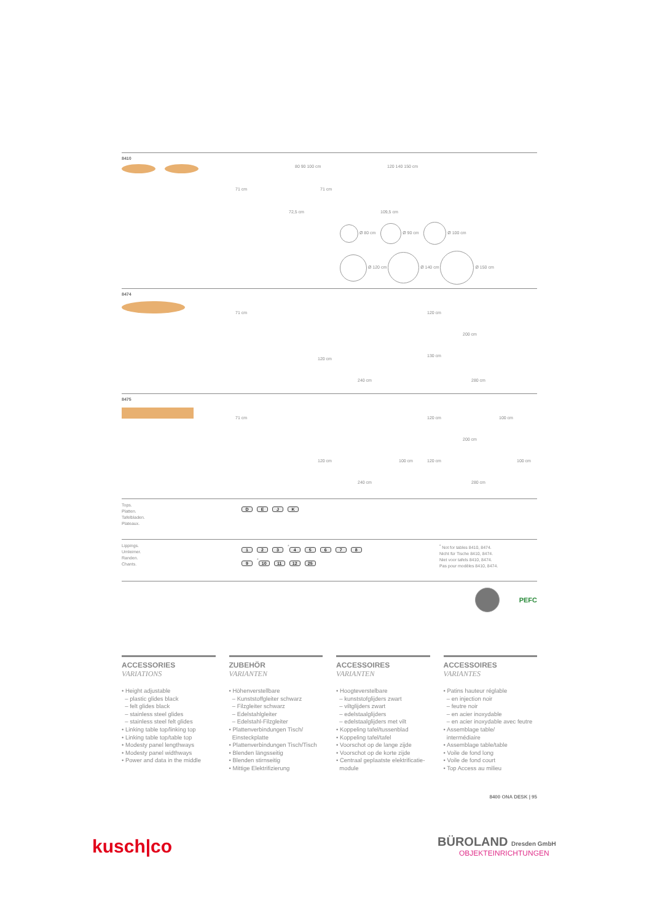8410
80 90 100 cm 120 140 150 cm
71 cm 71 cm
72,5 cm 109,5 cm
Ø 80 cm Ø 90 cm Ø 100 cm
Ø 120 cm Ø 140 cm Ø 150 cm
8474
71 cm 120 cm
200 cm
120 cm
130 cm
240 cm 280 cm
8475
71 cm 120 cm 100 cm
200 cm
120 cm 100 cm 120 cm 100 cm
240 cm 280 cm
Tops.
Platten.
Tafelbladen.
Plateaux.
DEJK
Lippings.
Umleimer.
Randen.
Chants.
1 2 3<sup>*</sup> 45678
9<sup>*</sup> 10 11 12 25
<sup>*</sup> Not for tables 8410, 8474.
Nicht für Tische 8410, 8474.
Niet voor tafels 8410, 8474.
Pas pour modèles 8410, 8474.
PEFC
ACCESSORIES
VARIATIONS
• Height adjustable
– plastic glides black
– felt glides black
– stainless steel glides
– stainless steel felt glides
• Linking table top/linking top
• Linking table top/table top
• Modesty panel lengthways
• Modesty panel widthways
• Power and data in the middle
ZUBEHÖR
VARIANTEN
• Höhenverstellbare
– Kunststoffgleiter schwarz
– Filzgleiter schwarz
– Edelstahlgleiter
– Edelstahl-Filzgleiter
• Plattenverbindungen Tisch/
Einsteckplatte
• Plattenverbindungen Tisch/Tisch
• Blenden längsseitig
• Blenden stirnseitig
• Mittige Elektrifizierung
ACCESSOIRES
VARIANTEN
• Hoogteverstelbare
– kunststofglijders zwart
– viltglijders zwart
– edelstaalglijders
– edelstaalglijders met vilt
• Koppeling tafel/tussenblad
• Koppeling tafel/tafel
• Voorschot op de lange zijde
• Voorschot op de korte zijde
• Centraal geplaatste elektrificatie-
module
ACCESSOIRES
VARIANTES
• Patins hauteur réglable
– en injection noir
– feutre noir
– en acier inoxydable
– en acier inoxydable avec feutre
• Assemblage table/
intermédiaire
• Assemblage table/table
• Voile de fond long
• Voile de fond court
• Top Access au milieu
8400 ONA DESK | 95
kusch|co
BÜROLAND Dresden GmbH
OBJEKTEINRICHTUNGEN